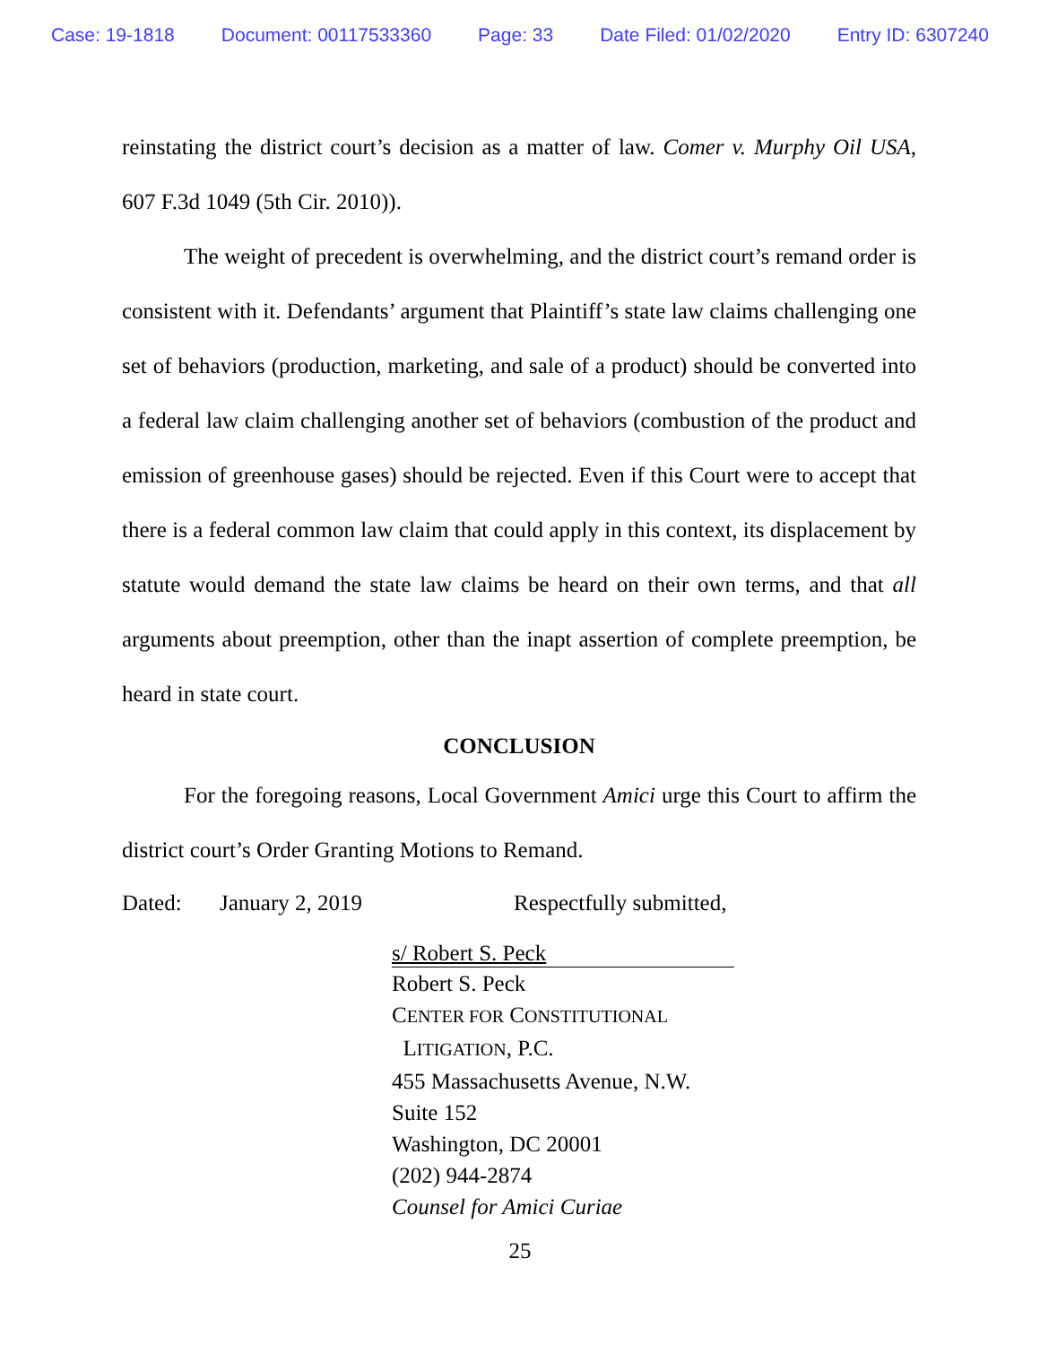Case: 19-1818 Document: 00117533360 Page: 33 Date Filed: 01/02/2020 Entry ID: 6307240
reinstating the district court’s decision as a matter of law. Comer v. Murphy Oil USA, 607 F.3d 1049 (5th Cir. 2010)).
The weight of precedent is overwhelming, and the district court’s remand order is consistent with it. Defendants’ argument that Plaintiff’s state law claims challenging one set of behaviors (production, marketing, and sale of a product) should be converted into a federal law claim challenging another set of behaviors (combustion of the product and emission of greenhouse gases) should be rejected. Even if this Court were to accept that there is a federal common law claim that could apply in this context, its displacement by statute would demand the state law claims be heard on their own terms, and that all arguments about preemption, other than the inapt assertion of complete preemption, be heard in state court.
CONCLUSION
For the foregoing reasons, Local Government Amici urge this Court to affirm the district court’s Order Granting Motions to Remand.
Dated: January 2, 2019 Respectfully submitted,
s/ Robert S. Peck
Robert S. Peck
CENTER FOR CONSTITUTIONAL
LITIGATION, P.C.
455 Massachusetts Avenue, N.W.
Suite 152
Washington, DC 20001
(202) 944-2874
Counsel for Amici Curiae
25